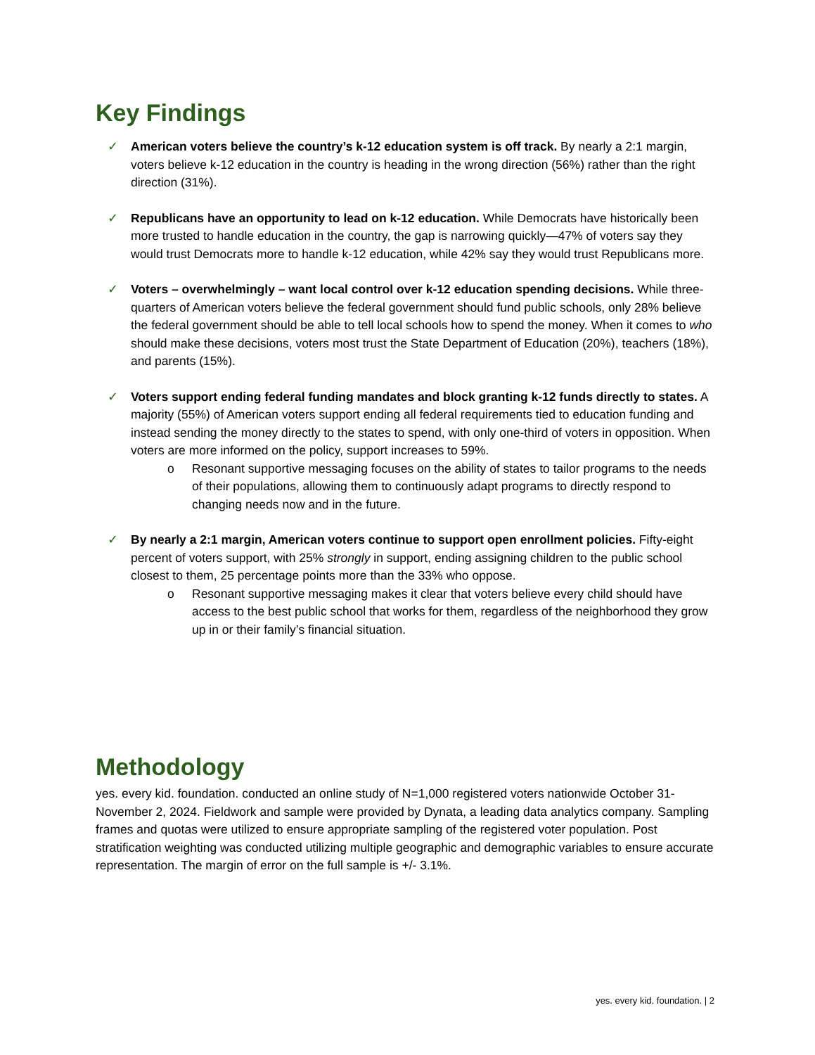Key Findings
✓ American voters believe the country’s k-12 education system is off track. By nearly a 2:1 margin, voters believe k-12 education in the country is heading in the wrong direction (56%) rather than the right direction (31%).
✓ Republicans have an opportunity to lead on k-12 education. While Democrats have historically been more trusted to handle education in the country, the gap is narrowing quickly—47% of voters say they would trust Democrats more to handle k-12 education, while 42% say they would trust Republicans more.
✓ Voters – overwhelmingly – want local control over k-12 education spending decisions. While three-quarters of American voters believe the federal government should fund public schools, only 28% believe the federal government should be able to tell local schools how to spend the money. When it comes to who should make these decisions, voters most trust the State Department of Education (20%), teachers (18%), and parents (15%).
✓ Voters support ending federal funding mandates and block granting k-12 funds directly to states. A majority (55%) of American voters support ending all federal requirements tied to education funding and instead sending the money directly to the states to spend, with only one-third of voters in opposition. When voters are more informed on the policy, support increases to 59%.
o Resonant supportive messaging focuses on the ability of states to tailor programs to the needs of their populations, allowing them to continuously adapt programs to directly respond to changing needs now and in the future.
✓ By nearly a 2:1 margin, American voters continue to support open enrollment policies. Fifty-eight percent of voters support, with 25% strongly in support, ending assigning children to the public school closest to them, 25 percentage points more than the 33% who oppose.
o Resonant supportive messaging makes it clear that voters believe every child should have access to the best public school that works for them, regardless of the neighborhood they grow up in or their family’s financial situation.
Methodology
yes. every kid. foundation. conducted an online study of N=1,000 registered voters nationwide October 31-November 2, 2024. Fieldwork and sample were provided by Dynata, a leading data analytics company. Sampling frames and quotas were utilized to ensure appropriate sampling of the registered voter population. Post stratification weighting was conducted utilizing multiple geographic and demographic variables to ensure accurate representation. The margin of error on the full sample is +/- 3.1%.
yes. every kid. foundation. | 2